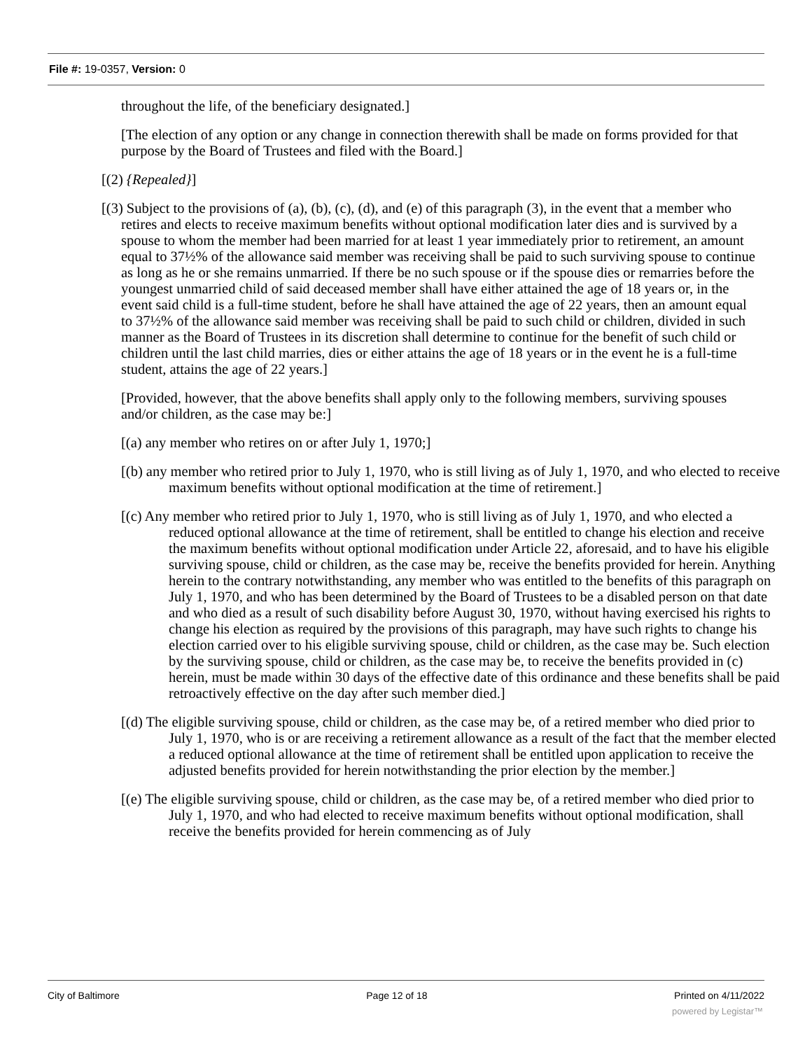File #: 19-0357, Version: 0
throughout the life, of the beneficiary designated.]
[The election of any option or any change in connection therewith shall be made on forms provided for that purpose by the Board of Trustees and filed with the Board.]
[(2) {Repealed}]
[(3) Subject to the provisions of (a), (b), (c), (d), and (e) of this paragraph (3), in the event that a member who retires and elects to receive maximum benefits without optional modification later dies and is survived by a spouse to whom the member had been married for at least 1 year immediately prior to retirement, an amount equal to 37½% of the allowance said member was receiving shall be paid to such surviving spouse to continue as long as he or she remains unmarried. If there be no such spouse or if the spouse dies or remarries before the youngest unmarried child of said deceased member shall have either attained the age of 18 years or, in the event said child is a full-time student, before he shall have attained the age of 22 years, then an amount equal to 37½% of the allowance said member was receiving shall be paid to such child or children, divided in such manner as the Board of Trustees in its discretion shall determine to continue for the benefit of such child or children until the last child marries, dies or either attains the age of 18 years or in the event he is a full-time student, attains the age of 22 years.]
[Provided, however, that the above benefits shall apply only to the following members, surviving spouses and/or children, as the case may be:]
[(a) any member who retires on or after July 1, 1970;]
[(b) any member who retired prior to July 1, 1970, who is still living as of July 1, 1970, and who elected to receive maximum benefits without optional modification at the time of retirement.]
[(c) Any member who retired prior to July 1, 1970, who is still living as of July 1, 1970, and who elected a reduced optional allowance at the time of retirement, shall be entitled to change his election and receive the maximum benefits without optional modification under Article 22, aforesaid, and to have his eligible surviving spouse, child or children, as the case may be, receive the benefits provided for herein. Anything herein to the contrary notwithstanding, any member who was entitled to the benefits of this paragraph on July 1, 1970, and who has been determined by the Board of Trustees to be a disabled person on that date and who died as a result of such disability before August 30, 1970, without having exercised his rights to change his election as required by the provisions of this paragraph, may have such rights to change his election carried over to his eligible surviving spouse, child or children, as the case may be. Such election by the surviving spouse, child or children, as the case may be, to receive the benefits provided in (c) herein, must be made within 30 days of the effective date of this ordinance and these benefits shall be paid retroactively effective on the day after such member died.]
[(d) The eligible surviving spouse, child or children, as the case may be, of a retired member who died prior to July 1, 1970, who is or are receiving a retirement allowance as a result of the fact that the member elected a reduced optional allowance at the time of retirement shall be entitled upon application to receive the adjusted benefits provided for herein notwithstanding the prior election by the member.]
[(e) The eligible surviving spouse, child or children, as the case may be, of a retired member who died prior to July 1, 1970, and who had elected to receive maximum benefits without optional modification, shall receive the benefits provided for herein commencing as of July
City of Baltimore Page 12 of 18 Printed on 4/11/2022
powered by Legistar™